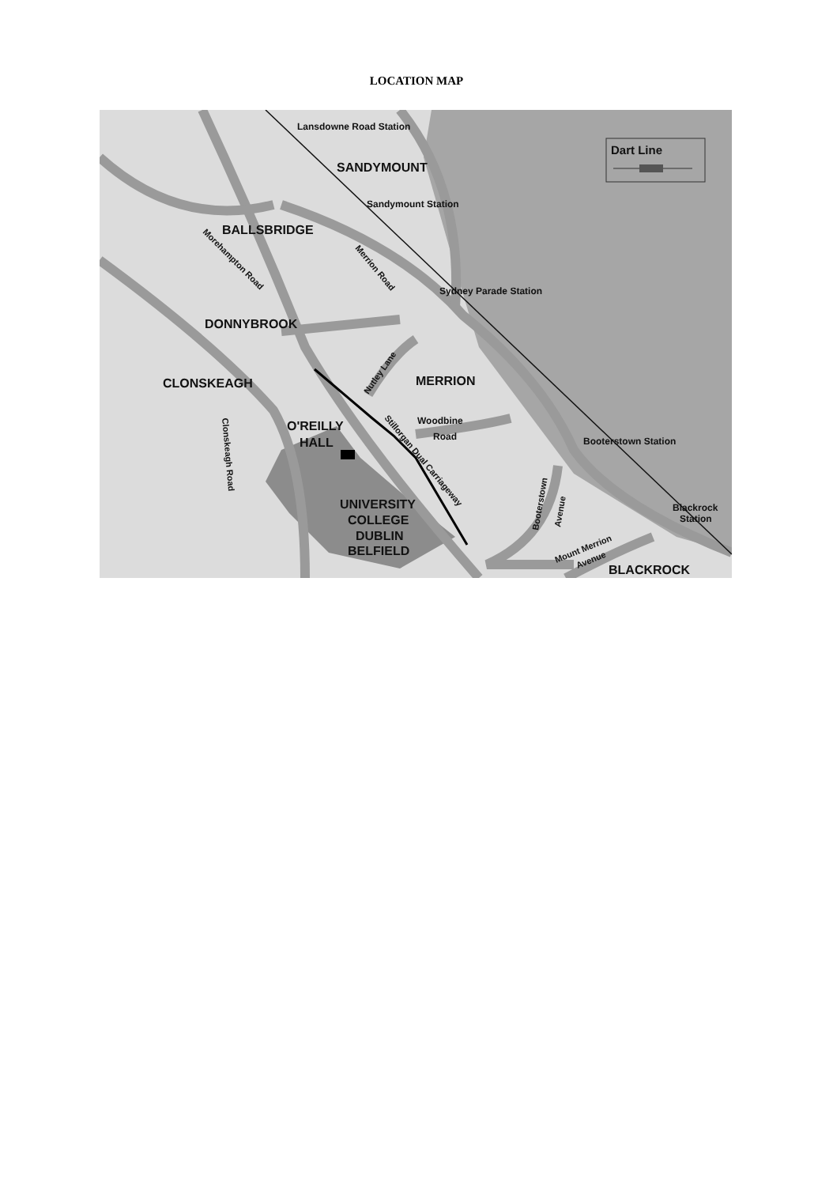LOCATION MAP
Dart Line
Lansdowne Road Station
SANDYMOUNT
Sandymount Station
BALLSBRIDGE
Morehampton Road
Merrion Road
Sydney Parade Station
DONNYBROOK
Nutley Lane
CLONSKEAGH
MERRION
Woodbine
Road
Stillorgan Dual Carriageway
O'REILLY
HALL
Clonskeagh Road
Booterstown Station
Booterstown
Avenue
UNIVERSITY
COLLEGE
DUBLIN
BELFIELD
Blackrock
Station
Mount Merrion
Avenue
BLACKROCK